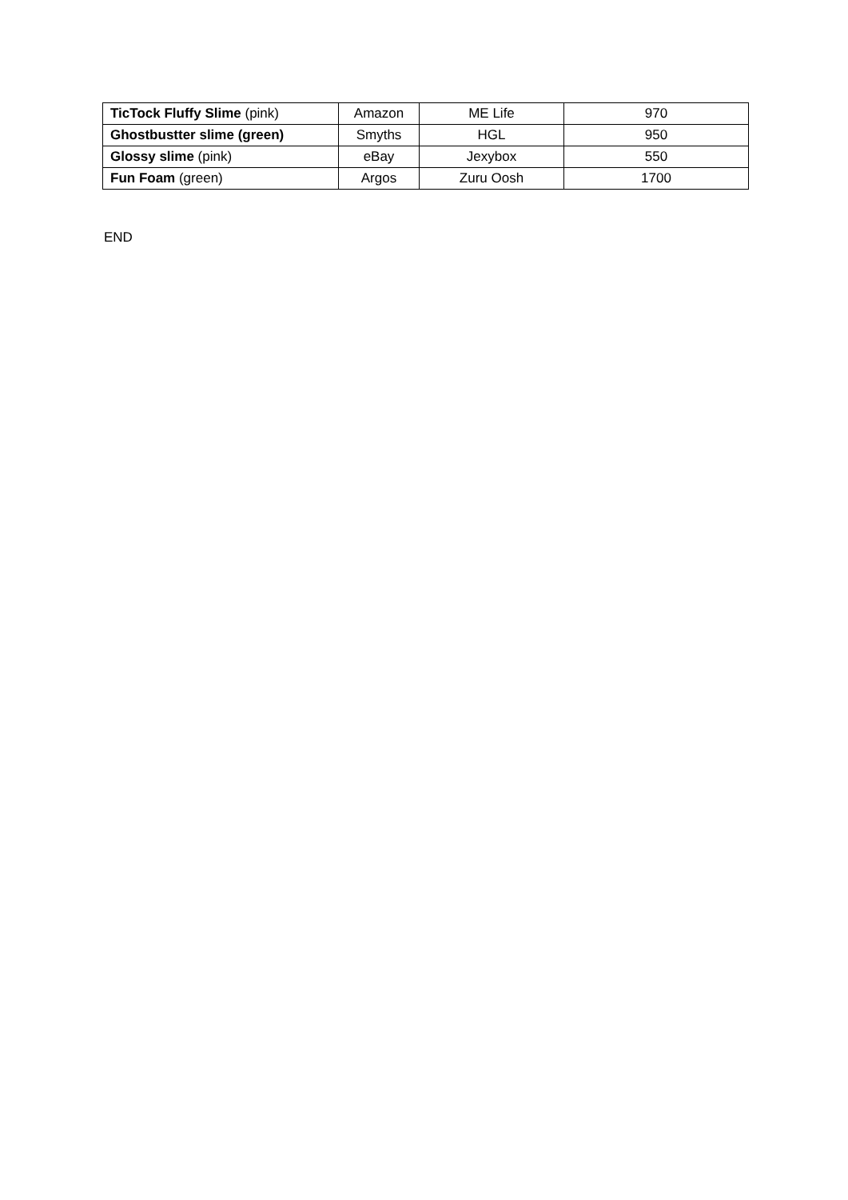| TicTock Fluffy Slime (pink) | Amazon | ME Life | 970 |
| Ghostbustter slime (green) | Smyths | HGL | 950 |
| Glossy slime (pink) | eBay | Jexybox | 550 |
| Fun Foam (green) | Argos | Zuru Oosh | 1700 |
END